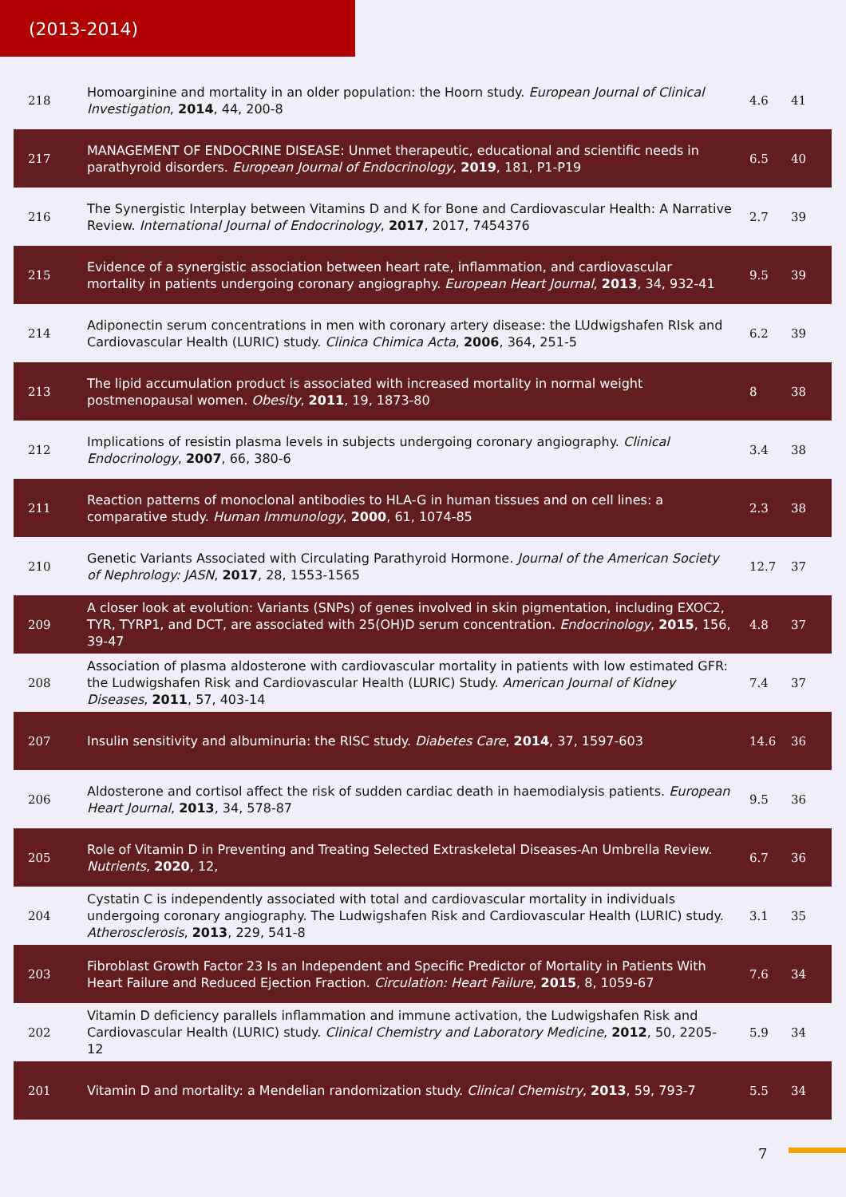(2013-2014)
| 218 | Homoarginine and mortality in an older population: the Hoorn study. European Journal of Clinical Investigation , 2014 , 44, 200-8 | 4.6 | 41 |
| 217 | MANAGEMENT OF ENDOCRINE DISEASE: Unmet therapeutic, educational and scientific needs in parathyroid disorders. European Journal of Endocrinology , 2019 , 181, P1-P19 | 6.5 | 40 |
| 216 | The Synergistic Interplay between Vitamins D and K for Bone and Cardiovascular Health: A Narrative Review. International Journal of Endocrinology , 2017 , 2017, 7454376 | 2.7 | 39 |
| 215 | Evidence of a synergistic association between heart rate, inflammation, and cardiovascular mortality in patients undergoing coronary angiography. European Heart Journal , 2013 , 34, 932-41 | 9.5 | 39 |
| 214 | Adiponectin serum concentrations in men with coronary artery disease: the LUdwigshafen RIsk and Cardiovascular Health (LURIC) study. Clinica Chimica Acta , 2006 , 364, 251-5 | 6.2 | 39 |
| 213 | The lipid accumulation product is associated with increased mortality in normal weight postmenopausal women. Obesity , 2011 , 19, 1873-80 | 8 | 38 |
| 212 | Implications of resistin plasma levels in subjects undergoing coronary angiography. Clinical Endocrinology , 2007 , 66, 380-6 | 3.4 | 38 |
| 211 | Reaction patterns of monoclonal antibodies to HLA-G in human tissues and on cell lines: a comparative study. Human Immunology , 2000 , 61, 1074-85 | 2.3 | 38 |
| 210 | Genetic Variants Associated with Circulating Parathyroid Hormone. Journal of the American Society of Nephrology: JASN , 2017 , 28, 1553-1565 | 12.7 | 37 |
| 209 | A closer look at evolution: Variants (SNPs) of genes involved in skin pigmentation, including EXOC2, TYR, TYRP1, and DCT, are associated with 25(OH)D serum concentration. Endocrinology , 2015 , 156, 39-47 | 4.8 | 37 |
| 208 | Association of plasma aldosterone with cardiovascular mortality in patients with low estimated GFR: the Ludwigshafen Risk and Cardiovascular Health (LURIC) Study. American Journal of Kidney Diseases , 2011 , 57, 403-14 | 7.4 | 37 |
| 207 | Insulin sensitivity and albuminuria: the RISC study. Diabetes Care , 2014 , 37, 1597-603 | 14.6 | 36 |
| 206 | Aldosterone and cortisol affect the risk of sudden cardiac death in haemodialysis patients. European Heart Journal , 2013 , 34, 578-87 | 9.5 | 36 |
| 205 | Role of Vitamin D in Preventing and Treating Selected Extraskeletal Diseases-An Umbrella Review. Nutrients , 2020 , 12, | 6.7 | 36 |
| 204 | Cystatin C is independently associated with total and cardiovascular mortality in individuals undergoing coronary angiography. The Ludwigshafen Risk and Cardiovascular Health (LURIC) study. Atherosclerosis , 2013 , 229, 541-8 | 3.1 | 35 |
| 203 | Fibroblast Growth Factor 23 Is an Independent and Specific Predictor of Mortality in Patients With Heart Failure and Reduced Ejection Fraction. Circulation: Heart Failure , 2015 , 8, 1059-67 | 7.6 | 34 |
| 202 | Vitamin D deficiency parallels inflammation and immune activation, the Ludwigshafen Risk and Cardiovascular Health (LURIC) study. Clinical Chemistry and Laboratory Medicine , 2012 , 50, 2205-12 | 5.9 | 34 |
| 201 | Vitamin D and mortality: a Mendelian randomization study. Clinical Chemistry , 2013 , 59, 793-7 | 5.5 | 34 |
7